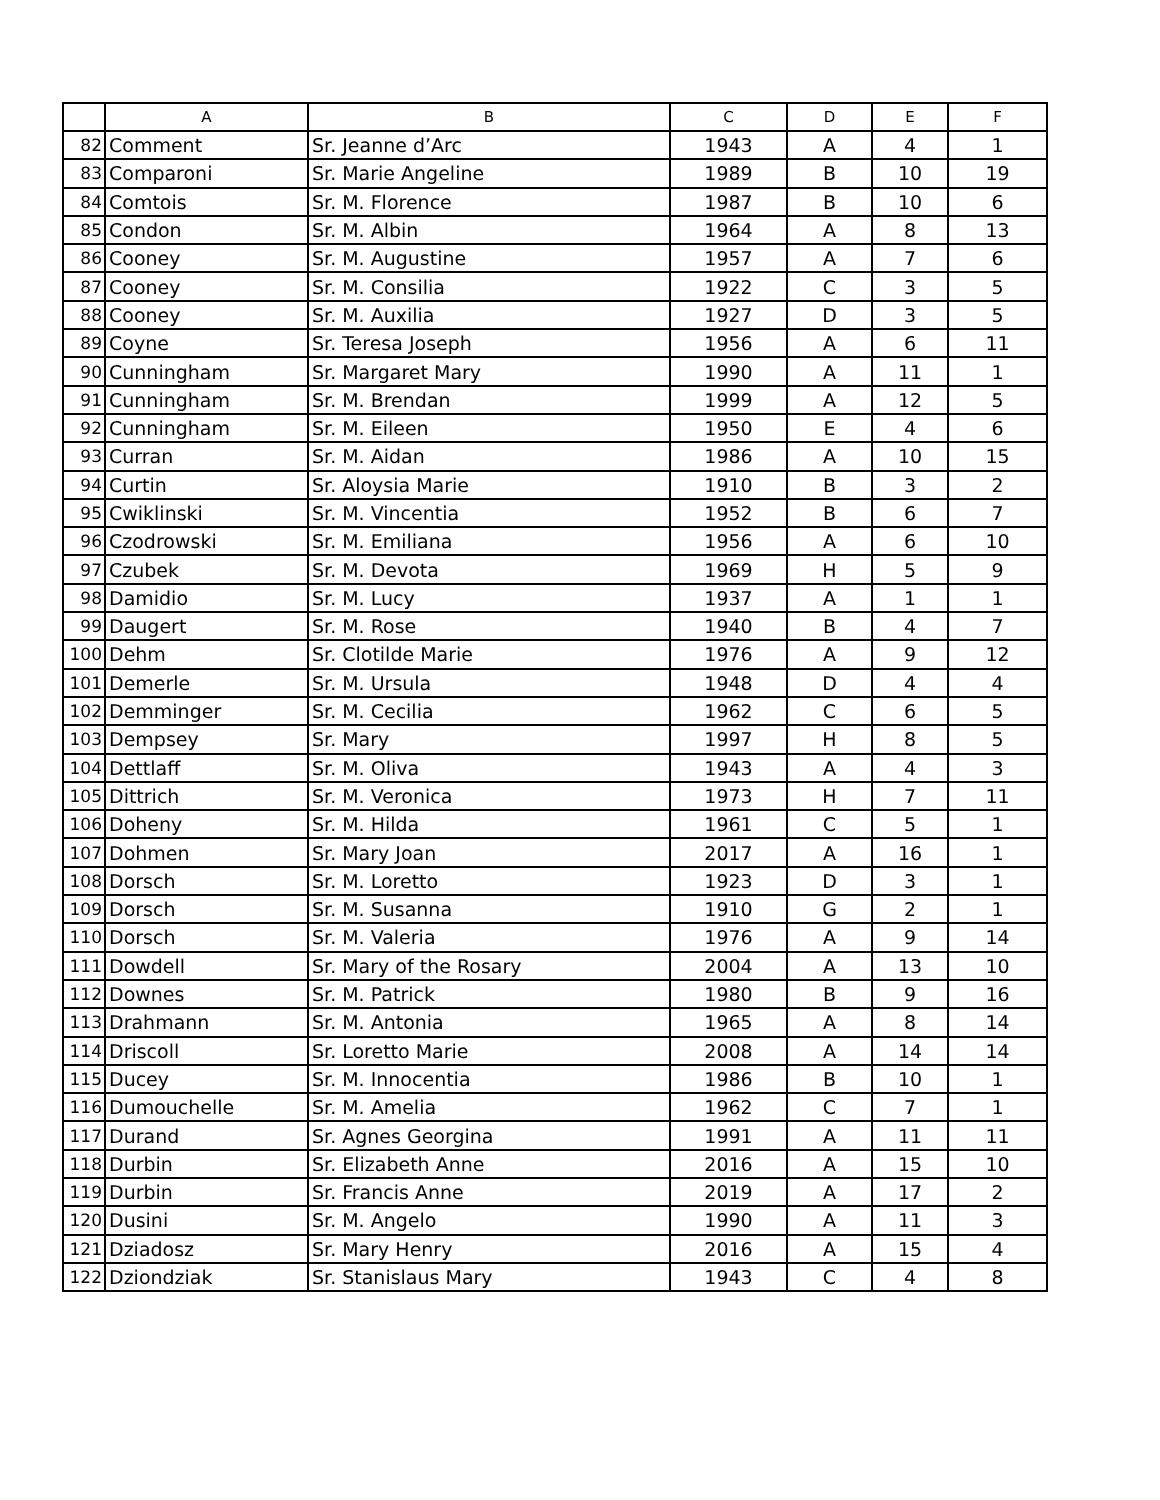| | A | B | C | D | E | F |
| --- | --- | --- | --- | --- | --- | --- |
| 82 | Comment | Sr. Jeanne d’Arc | 1943 | A | 4 | 1 |
| 83 | Comparoni | Sr. Marie Angeline | 1989 | B | 10 | 19 |
| 84 | Comtois | Sr. M. Florence | 1987 | B | 10 | 6 |
| 85 | Condon | Sr. M. Albin | 1964 | A | 8 | 13 |
| 86 | Cooney | Sr. M. Augustine | 1957 | A | 7 | 6 |
| 87 | Cooney | Sr. M. Consilia | 1922 | C | 3 | 5 |
| 88 | Cooney | Sr. M. Auxilia | 1927 | D | 3 | 5 |
| 89 | Coyne | Sr. Teresa Joseph | 1956 | A | 6 | 11 |
| 90 | Cunningham | Sr. Margaret Mary | 1990 | A | 11 | 1 |
| 91 | Cunningham | Sr. M. Brendan | 1999 | A | 12 | 5 |
| 92 | Cunningham | Sr. M. Eileen | 1950 | E | 4 | 6 |
| 93 | Curran | Sr. M. Aidan | 1986 | A | 10 | 15 |
| 94 | Curtin | Sr. Aloysia Marie | 1910 | B | 3 | 2 |
| 95 | Cwiklinski | Sr. M. Vincentia | 1952 | B | 6 | 7 |
| 96 | Czodrowski | Sr. M. Emiliana | 1956 | A | 6 | 10 |
| 97 | Czubek | Sr. M. Devota | 1969 | H | 5 | 9 |
| 98 | Damidio | Sr. M. Lucy | 1937 | A | 1 | 1 |
| 99 | Daugert | Sr. M. Rose | 1940 | B | 4 | 7 |
| 100 | Dehm | Sr. Clotilde Marie | 1976 | A | 9 | 12 |
| 101 | Demerle | Sr. M. Ursula | 1948 | D | 4 | 4 |
| 102 | Demminger | Sr. M. Cecilia | 1962 | C | 6 | 5 |
| 103 | Dempsey | Sr. Mary | 1997 | H | 8 | 5 |
| 104 | Dettlaff | Sr. M. Oliva | 1943 | A | 4 | 3 |
| 105 | Dittrich | Sr. M. Veronica | 1973 | H | 7 | 11 |
| 106 | Doheny | Sr. M. Hilda | 1961 | C | 5 | 1 |
| 107 | Dohmen | Sr. Mary Joan | 2017 | A | 16 | 1 |
| 108 | Dorsch | Sr. M. Loretto | 1923 | D | 3 | 1 |
| 109 | Dorsch | Sr. M. Susanna | 1910 | G | 2 | 1 |
| 110 | Dorsch | Sr. M. Valeria | 1976 | A | 9 | 14 |
| 111 | Dowdell | Sr. Mary of the Rosary | 2004 | A | 13 | 10 |
| 112 | Downes | Sr. M. Patrick | 1980 | B | 9 | 16 |
| 113 | Drahmann | Sr. M. Antonia | 1965 | A | 8 | 14 |
| 114 | Driscoll | Sr. Loretto Marie | 2008 | A | 14 | 14 |
| 115 | Ducey | Sr. M. Innocentia | 1986 | B | 10 | 1 |
| 116 | Dumouchelle | Sr. M. Amelia | 1962 | C | 7 | 1 |
| 117 | Durand | Sr. Agnes Georgina | 1991 | A | 11 | 11 |
| 118 | Durbin | Sr. Elizabeth Anne | 2016 | A | 15 | 10 |
| 119 | Durbin | Sr. Francis Anne | 2019 | A | 17 | 2 |
| 120 | Dusini | Sr. M. Angelo | 1990 | A | 11 | 3 |
| 121 | Dziadosz | Sr. Mary Henry | 2016 | A | 15 | 4 |
| 122 | Dziondziak | Sr. Stanislaus Mary | 1943 | C | 4 | 8 |